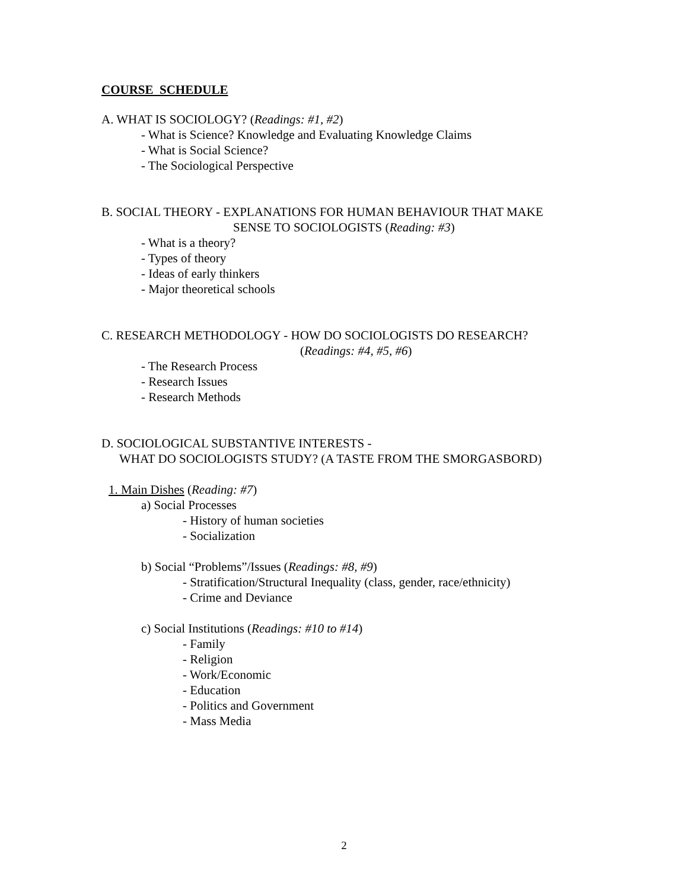COURSE SCHEDULE
A. WHAT IS SOCIOLOGY? (Readings: #1, #2)
- What is Science? Knowledge and Evaluating Knowledge Claims
- What is Social Science?
- The Sociological Perspective
B. SOCIAL THEORY - EXPLANATIONS FOR HUMAN BEHAVIOUR THAT MAKE
SENSE TO SOCIOLOGISTS (Reading: #3)
- What is a theory?
- Types of theory
- Ideas of early thinkers
- Major theoretical schools
C. RESEARCH METHODOLOGY - HOW DO SOCIOLOGISTS DO RESEARCH?
(Readings: #4, #5, #6)
- The Research Process
- Research Issues
- Research Methods
D. SOCIOLOGICAL SUBSTANTIVE INTERESTS -
WHAT DO SOCIOLOGISTS STUDY? (A TASTE FROM THE SMORGASBORD)
1. Main Dishes (Reading: #7)
a) Social Processes
- History of human societies
- Socialization
b) Social “Problems”/Issues (Readings: #8, #9)
- Stratification/Structural Inequality (class, gender, race/ethnicity)
- Crime and Deviance
c) Social Institutions (Readings: #10 to #14)
- Family
- Religion
- Work/Economic
- Education
- Politics and Government
- Mass Media
2